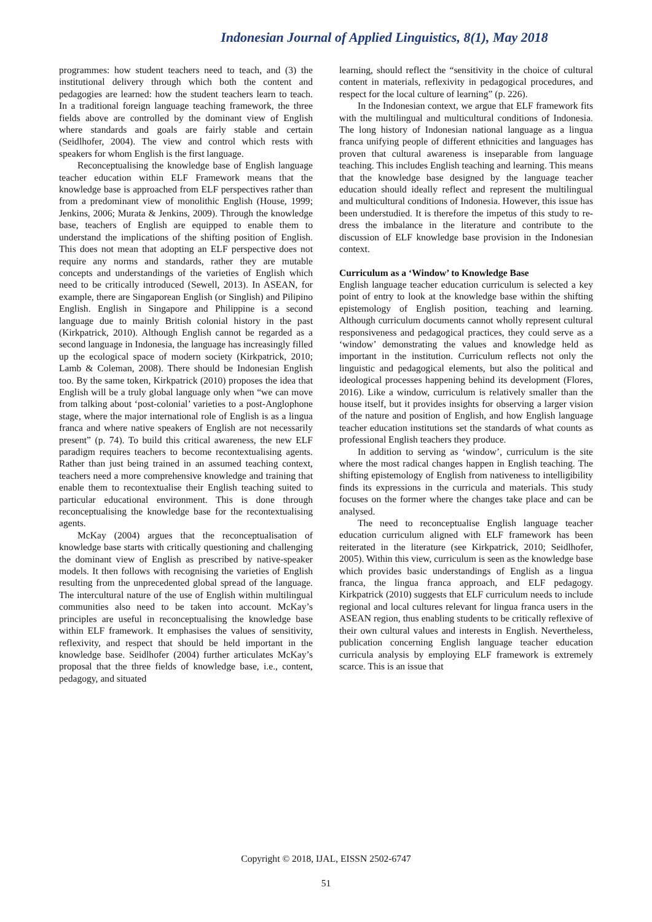Indonesian Journal of Applied Linguistics, 8(1), May 2018
programmes: how student teachers need to teach, and (3) the institutional delivery through which both the content and pedagogies are learned: how the student teachers learn to teach. In a traditional foreign language teaching framework, the three fields above are controlled by the dominant view of English where standards and goals are fairly stable and certain (Seidlhofer, 2004). The view and control which rests with speakers for whom English is the first language.
Reconceptualising the knowledge base of English language teacher education within ELF Framework means that the knowledge base is approached from ELF perspectives rather than from a predominant view of monolithic English (House, 1999; Jenkins, 2006; Murata & Jenkins, 2009). Through the knowledge base, teachers of English are equipped to enable them to understand the implications of the shifting position of English. This does not mean that adopting an ELF perspective does not require any norms and standards, rather they are mutable concepts and understandings of the varieties of English which need to be critically introduced (Sewell, 2013). In ASEAN, for example, there are Singaporean English (or Singlish) and Pilipino English. English in Singapore and Philippine is a second language due to mainly British colonial history in the past (Kirkpatrick, 2010). Although English cannot be regarded as a second language in Indonesia, the language has increasingly filled up the ecological space of modern society (Kirkpatrick, 2010; Lamb & Coleman, 2008). There should be Indonesian English too. By the same token, Kirkpatrick (2010) proposes the idea that English will be a truly global language only when “we can move from talking about ‘post-colonial’ varieties to a post-Anglophone stage, where the major international role of English is as a lingua franca and where native speakers of English are not necessarily present” (p. 74). To build this critical awareness, the new ELF paradigm requires teachers to become recontextualising agents. Rather than just being trained in an assumed teaching context, teachers need a more comprehensive knowledge and training that enable them to recontextualise their English teaching suited to particular educational environment. This is done through reconceptualising the knowledge base for the recontextualising agents.
McKay (2004) argues that the reconceptualisation of knowledge base starts with critically questioning and challenging the dominant view of English as prescribed by native-speaker models. It then follows with recognising the varieties of English resulting from the unprecedented global spread of the language. The intercultural nature of the use of English within multilingual communities also need to be taken into account. McKay’s principles are useful in reconceptualising the knowledge base within ELF framework. It emphasises the values of sensitivity, reflexivity, and respect that should be held important in the knowledge base. Seidlhofer (2004) further articulates McKay’s proposal that the three fields of knowledge base, i.e., content, pedagogy, and situated
learning, should reflect the “sensitivity in the choice of cultural content in materials, reflexivity in pedagogical procedures, and respect for the local culture of learning” (p. 226).
In the Indonesian context, we argue that ELF framework fits with the multilingual and multicultural conditions of Indonesia. The long history of Indonesian national language as a lingua franca unifying people of different ethnicities and languages has proven that cultural awareness is inseparable from language teaching. This includes English teaching and learning. This means that the knowledge base designed by the language teacher education should ideally reflect and represent the multilingual and multicultural conditions of Indonesia. However, this issue has been understudied. It is therefore the impetus of this study to re-dress the imbalance in the literature and contribute to the discussion of ELF knowledge base provision in the Indonesian context.
Curriculum as a ‘Window’ to Knowledge Base
English language teacher education curriculum is selected a key point of entry to look at the knowledge base within the shifting epistemology of English position, teaching and learning. Although curriculum documents cannot wholly represent cultural responsiveness and pedagogical practices, they could serve as a ‘window’ demonstrating the values and knowledge held as important in the institution. Curriculum reflects not only the linguistic and pedagogical elements, but also the political and ideological processes happening behind its development (Flores, 2016). Like a window, curriculum is relatively smaller than the house itself, but it provides insights for observing a larger vision of the nature and position of English, and how English language teacher education institutions set the standards of what counts as professional English teachers they produce.
In addition to serving as ‘window’, curriculum is the site where the most radical changes happen in English teaching. The shifting epistemology of English from nativeness to intelligibility finds its expressions in the curricula and materials. This study focuses on the former where the changes take place and can be analysed.
The need to reconceptualise English language teacher education curriculum aligned with ELF framework has been reiterated in the literature (see Kirkpatrick, 2010; Seidlhofer, 2005). Within this view, curriculum is seen as the knowledge base which provides basic understandings of English as a lingua franca, the lingua franca approach, and ELF pedagogy. Kirkpatrick (2010) suggests that ELF curriculum needs to include regional and local cultures relevant for lingua franca users in the ASEAN region, thus enabling students to be critically reflexive of their own cultural values and interests in English. Nevertheless, publication concerning English language teacher education curricula analysis by employing ELF framework is extremely scarce. This is an issue that
Copyright © 2018, IJAL, EISSN 2502-6747
51